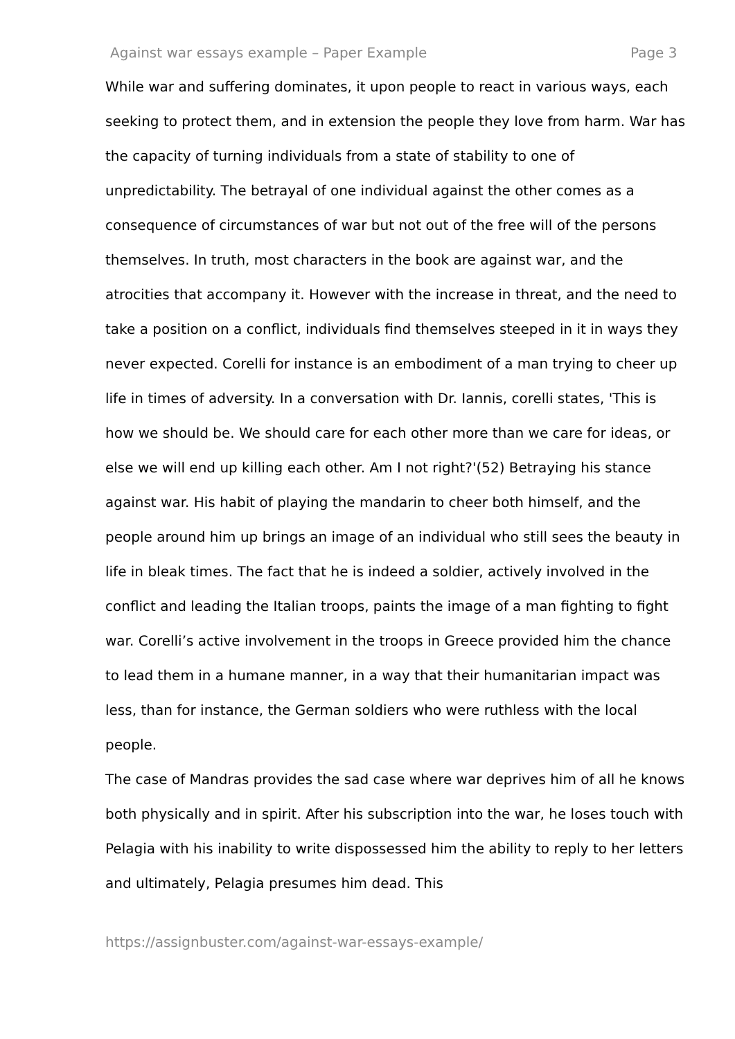Against war essays example – Paper Example Page 3
While war and suffering dominates, it upon people to react in various ways, each seeking to protect them, and in extension the people they love from harm. War has the capacity of turning individuals from a state of stability to one of unpredictability. The betrayal of one individual against the other comes as a consequence of circumstances of war but not out of the free will of the persons themselves. In truth, most characters in the book are against war, and the atrocities that accompany it. However with the increase in threat, and the need to take a position on a conflict, individuals find themselves steeped in it in ways they never expected. Corelli for instance is an embodiment of a man trying to cheer up life in times of adversity. In a conversation with Dr. Iannis, corelli states, 'This is how we should be. We should care for each other more than we care for ideas, or else we will end up killing each other. Am I not right?'(52) Betraying his stance against war. His habit of playing the mandarin to cheer both himself, and the people around him up brings an image of an individual who still sees the beauty in life in bleak times. The fact that he is indeed a soldier, actively involved in the conflict and leading the Italian troops, paints the image of a man fighting to fight war. Corelli’s active involvement in the troops in Greece provided him the chance to lead them in a humane manner, in a way that their humanitarian impact was less, than for instance, the German soldiers who were ruthless with the local people.
The case of Mandras provides the sad case where war deprives him of all he knows both physically and in spirit. After his subscription into the war, he loses touch with Pelagia with his inability to write dispossessed him the ability to reply to her letters and ultimately, Pelagia presumes him dead. This
https://assignbuster.com/against-war-essays-example/